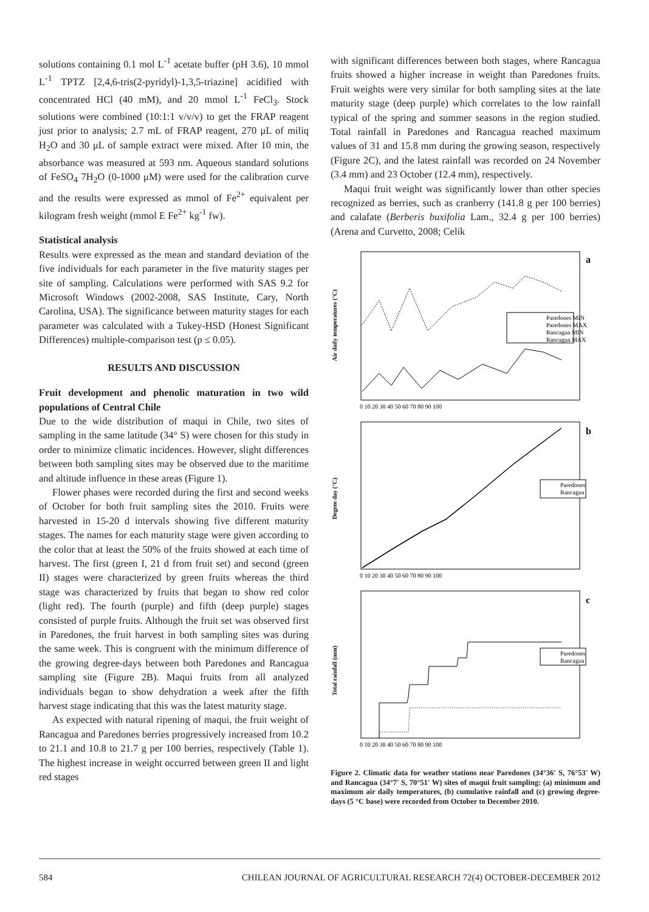solutions containing 0.1 mol L<sup>-1</sup> acetate buffer (pH 3.6), 10 mmol L<sup>-1</sup> TPTZ [2,4,6-tris(2-pyridyl)-1,3,5-triazine] acidified with concentrated HCl (40 mM), and 20 mmol L<sup>-1</sup> FeCl<sub>3</sub>. Stock solutions were combined (10:1:1 v/v/v) to get the FRAP reagent just prior to analysis; 2.7 mL of FRAP reagent, 270 μL of miliq H<sub>2</sub>O and 30 μL of sample extract were mixed. After 10 min, the absorbance was measured at 593 nm. Aqueous standard solutions of FeSO<sub>4</sub> 7H<sub>2</sub>O (0-1000 μM) were used for the calibration curve and the results were expressed as mmol of Fe<sup>2+</sup> equivalent per kilogram fresh weight (mmol E Fe<sup>2+</sup> kg<sup>-1</sup> fw).
Statistical analysis
Results were expressed as the mean and standard deviation of the five individuals for each parameter in the five maturity stages per site of sampling. Calculations were performed with SAS 9.2 for Microsoft Windows (2002-2008, SAS Institute, Cary, North Carolina, USA). The significance between maturity stages for each parameter was calculated with a Tukey-HSD (Honest Significant Differences) multiple-comparison test (p ≤ 0.05).
RESULTS AND DISCUSSION
Fruit development and phenolic maturation in two wild populations of Central Chile
Due to the wide distribution of maqui in Chile, two sites of sampling in the same latitude (34° S) were chosen for this study in order to minimize climatic incidences. However, slight differences between both sampling sites may be observed due to the maritime and altitude influence in these areas (Figure 1).
Flower phases were recorded during the first and second weeks of October for both fruit sampling sites the 2010. Fruits were harvested in 15-20 d intervals showing five different maturity stages. The names for each maturity stage were given according to the color that at least the 50% of the fruits showed at each time of harvest. The first (green I, 21 d from fruit set) and second (green II) stages were characterized by green fruits whereas the third stage was characterized by fruits that began to show red color (light red). The fourth (purple) and fifth (deep purple) stages consisted of purple fruits. Although the fruit set was observed first in Paredones, the fruit harvest in both sampling sites was during the same week. This is congruent with the minimum difference of the growing degree-days between both Paredones and Rancagua sampling site (Figure 2B). Maqui fruits from all analyzed individuals began to show dehydration a week after the fifth harvest stage indicating that this was the latest maturity stage.
As expected with natural ripening of maqui, the fruit weight of Rancagua and Paredones berries progressively increased from 10.2 to 21.1 and 10.8 to 21.7 g per 100 berries, respectively (Table 1). The highest increase in weight occurred between green II and light red stages
with significant differences between both stages, where Rancagua fruits showed a higher increase in weight than Paredones fruits. Fruit weights were very similar for both sampling sites at the late maturity stage (deep purple) which correlates to the low rainfall typical of the spring and summer seasons in the region studied. Total rainfall in Paredones and Rancagua reached maximum values of 31 and 15.8 mm during the growing season, respectively (Figure 2C), and the latest rainfall was recorded on 24 November (3.4 mm) and 23 October (12.4 mm), respectively.
Maqui fruit weight was significantly lower than other species recognized as berries, such as cranberry (141.8 g per 100 berries) and calafate (Berberis buxifolia Lam., 32.4 g per 100 berries) (Arena and Curvetto, 2008; Celik
a
b
c
Paredones MIN
Paredones MAX
Rancagua MIN
Rancagua MAX
Paredones
Rancagua
Paredones
Rancagua
Air daily temperatures (°C)
Degree day (°C)
Total rainfall (mm)
0 10 20 30 40 50 60 70 80 90 100
0 10 20 30 40 50 60 70 80 90 100
0 10 20 30 40 50 60 70 80 90 100
Figure 2. Climatic data for weather stations near Paredones (34°36' S, 76°53' W) and Rancagua (34°7' S, 70°51' W) sites of maqui fruit sampling: (a) minimum and maximum air daily temperatures, (b) cumulative rainfall and (c) growing degree-days (5 °C base) were recorded from October to December 2010.
584 CHILEAN JOURNAL OF AGRICULTURAL RESEARCH 72(4) OCTOBER-DECEMBER 2012